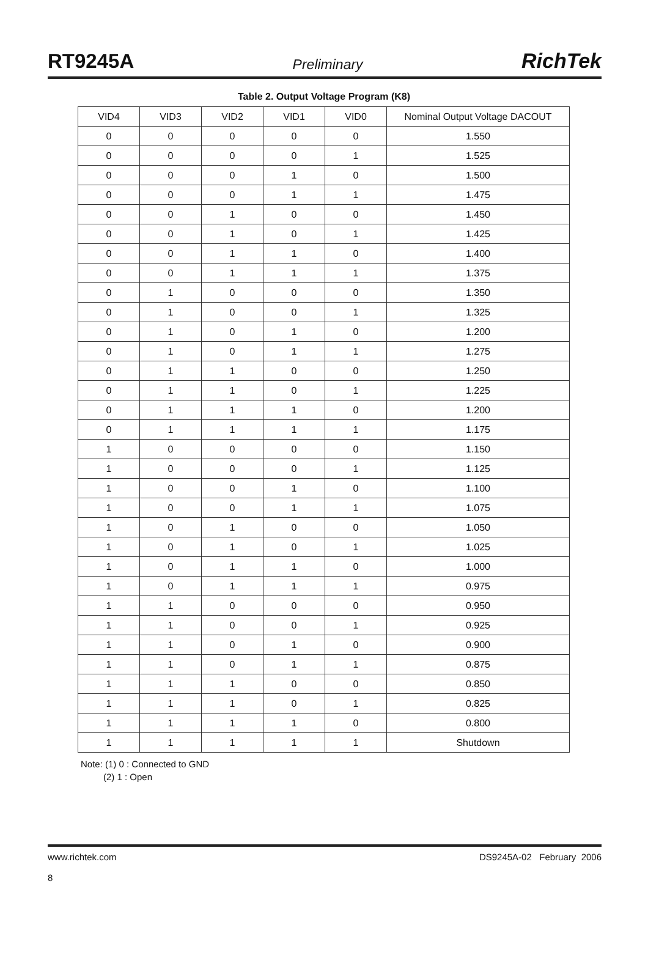RT9245A Preliminary RichTek
Table 2. Output Voltage Program (K8)
| VID4 | VID3 | VID2 | VID1 | VID0 | Nominal Output Voltage DACOUT |
| --- | --- | --- | --- | --- | --- |
| 0 | 0 | 0 | 0 | 0 | 1.550 |
| 0 | 0 | 0 | 0 | 1 | 1.525 |
| 0 | 0 | 0 | 1 | 0 | 1.500 |
| 0 | 0 | 0 | 1 | 1 | 1.475 |
| 0 | 0 | 1 | 0 | 0 | 1.450 |
| 0 | 0 | 1 | 0 | 1 | 1.425 |
| 0 | 0 | 1 | 1 | 0 | 1.400 |
| 0 | 0 | 1 | 1 | 1 | 1.375 |
| 0 | 1 | 0 | 0 | 0 | 1.350 |
| 0 | 1 | 0 | 0 | 1 | 1.325 |
| 0 | 1 | 0 | 1 | 0 | 1.200 |
| 0 | 1 | 0 | 1 | 1 | 1.275 |
| 0 | 1 | 1 | 0 | 0 | 1.250 |
| 0 | 1 | 1 | 0 | 1 | 1.225 |
| 0 | 1 | 1 | 1 | 0 | 1.200 |
| 0 | 1 | 1 | 1 | 1 | 1.175 |
| 1 | 0 | 0 | 0 | 0 | 1.150 |
| 1 | 0 | 0 | 0 | 1 | 1.125 |
| 1 | 0 | 0 | 1 | 0 | 1.100 |
| 1 | 0 | 0 | 1 | 1 | 1.075 |
| 1 | 0 | 1 | 0 | 0 | 1.050 |
| 1 | 0 | 1 | 0 | 1 | 1.025 |
| 1 | 0 | 1 | 1 | 0 | 1.000 |
| 1 | 0 | 1 | 1 | 1 | 0.975 |
| 1 | 1 | 0 | 0 | 0 | 0.950 |
| 1 | 1 | 0 | 0 | 1 | 0.925 |
| 1 | 1 | 0 | 1 | 0 | 0.900 |
| 1 | 1 | 0 | 1 | 1 | 0.875 |
| 1 | 1 | 1 | 0 | 0 | 0.850 |
| 1 | 1 | 1 | 0 | 1 | 0.825 |
| 1 | 1 | 1 | 1 | 0 | 0.800 |
| 1 | 1 | 1 | 1 | 1 | Shutdown |
Note: (1) 0 : Connected to GND
(2) 1 : Open
www.richtek.com
8 DS9245A-02 February 2006